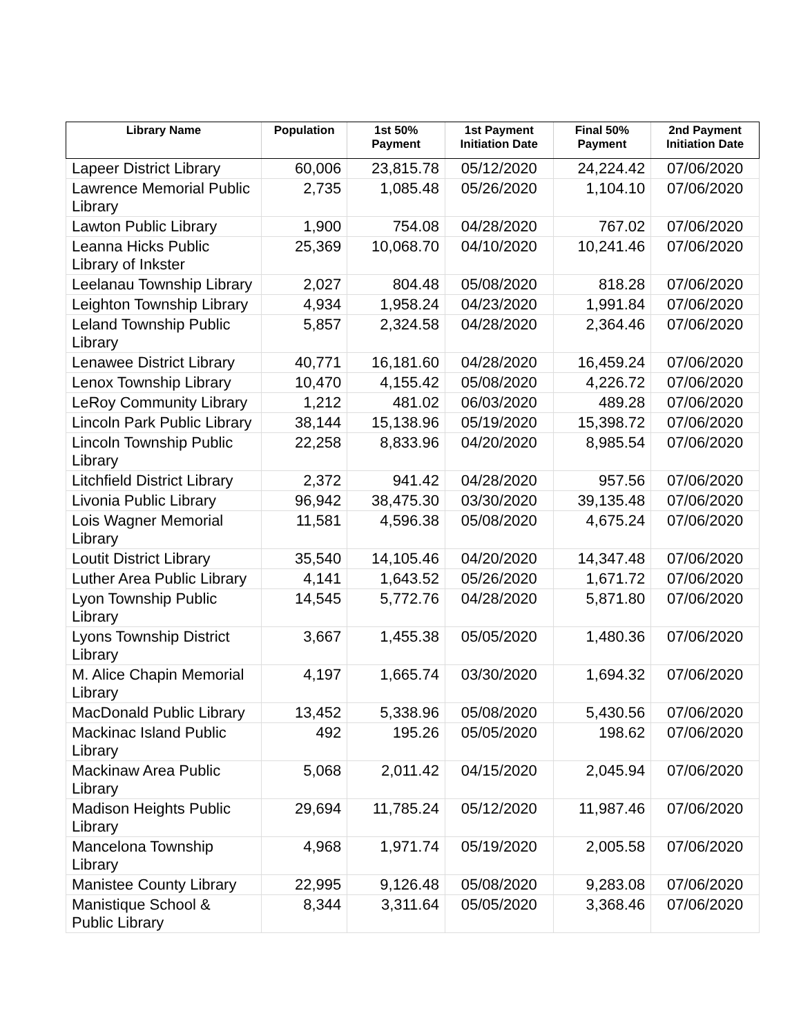| Library Name | Population | 1st 50% Payment | 1st Payment Initiation Date | Final 50% Payment | 2nd Payment Initiation Date |
| --- | --- | --- | --- | --- | --- |
| Lapeer District Library | 60,006 | 23,815.78 | 05/12/2020 | 24,224.42 | 07/06/2020 |
| Lawrence Memorial Public Library | 2,735 | 1,085.48 | 05/26/2020 | 1,104.10 | 07/06/2020 |
| Lawton Public Library | 1,900 | 754.08 | 04/28/2020 | 767.02 | 07/06/2020 |
| Leanna Hicks Public Library of Inkster | 25,369 | 10,068.70 | 04/10/2020 | 10,241.46 | 07/06/2020 |
| Leelanau Township Library | 2,027 | 804.48 | 05/08/2020 | 818.28 | 07/06/2020 |
| Leighton Township Library | 4,934 | 1,958.24 | 04/23/2020 | 1,991.84 | 07/06/2020 |
| Leland Township Public Library | 5,857 | 2,324.58 | 04/28/2020 | 2,364.46 | 07/06/2020 |
| Lenawee District Library | 40,771 | 16,181.60 | 04/28/2020 | 16,459.24 | 07/06/2020 |
| Lenox Township Library | 10,470 | 4,155.42 | 05/08/2020 | 4,226.72 | 07/06/2020 |
| LeRoy Community Library | 1,212 | 481.02 | 06/03/2020 | 489.28 | 07/06/2020 |
| Lincoln Park Public Library | 38,144 | 15,138.96 | 05/19/2020 | 15,398.72 | 07/06/2020 |
| Lincoln Township Public Library | 22,258 | 8,833.96 | 04/20/2020 | 8,985.54 | 07/06/2020 |
| Litchfield District Library | 2,372 | 941.42 | 04/28/2020 | 957.56 | 07/06/2020 |
| Livonia Public Library | 96,942 | 38,475.30 | 03/30/2020 | 39,135.48 | 07/06/2020 |
| Lois Wagner Memorial Library | 11,581 | 4,596.38 | 05/08/2020 | 4,675.24 | 07/06/2020 |
| Loutit District Library | 35,540 | 14,105.46 | 04/20/2020 | 14,347.48 | 07/06/2020 |
| Luther Area Public Library | 4,141 | 1,643.52 | 05/26/2020 | 1,671.72 | 07/06/2020 |
| Lyon Township Public Library | 14,545 | 5,772.76 | 04/28/2020 | 5,871.80 | 07/06/2020 |
| Lyons Township District Library | 3,667 | 1,455.38 | 05/05/2020 | 1,480.36 | 07/06/2020 |
| M. Alice Chapin Memorial Library | 4,197 | 1,665.74 | 03/30/2020 | 1,694.32 | 07/06/2020 |
| MacDonald Public Library | 13,452 | 5,338.96 | 05/08/2020 | 5,430.56 | 07/06/2020 |
| Mackinac Island Public Library | 492 | 195.26 | 05/05/2020 | 198.62 | 07/06/2020 |
| Mackinaw Area Public Library | 5,068 | 2,011.42 | 04/15/2020 | 2,045.94 | 07/06/2020 |
| Madison Heights Public Library | 29,694 | 11,785.24 | 05/12/2020 | 11,987.46 | 07/06/2020 |
| Mancelona Township Library | 4,968 | 1,971.74 | 05/19/2020 | 2,005.58 | 07/06/2020 |
| Manistee County Library | 22,995 | 9,126.48 | 05/08/2020 | 9,283.08 | 07/06/2020 |
| Manistique School & Public Library | 8,344 | 3,311.64 | 05/05/2020 | 3,368.46 | 07/06/2020 |